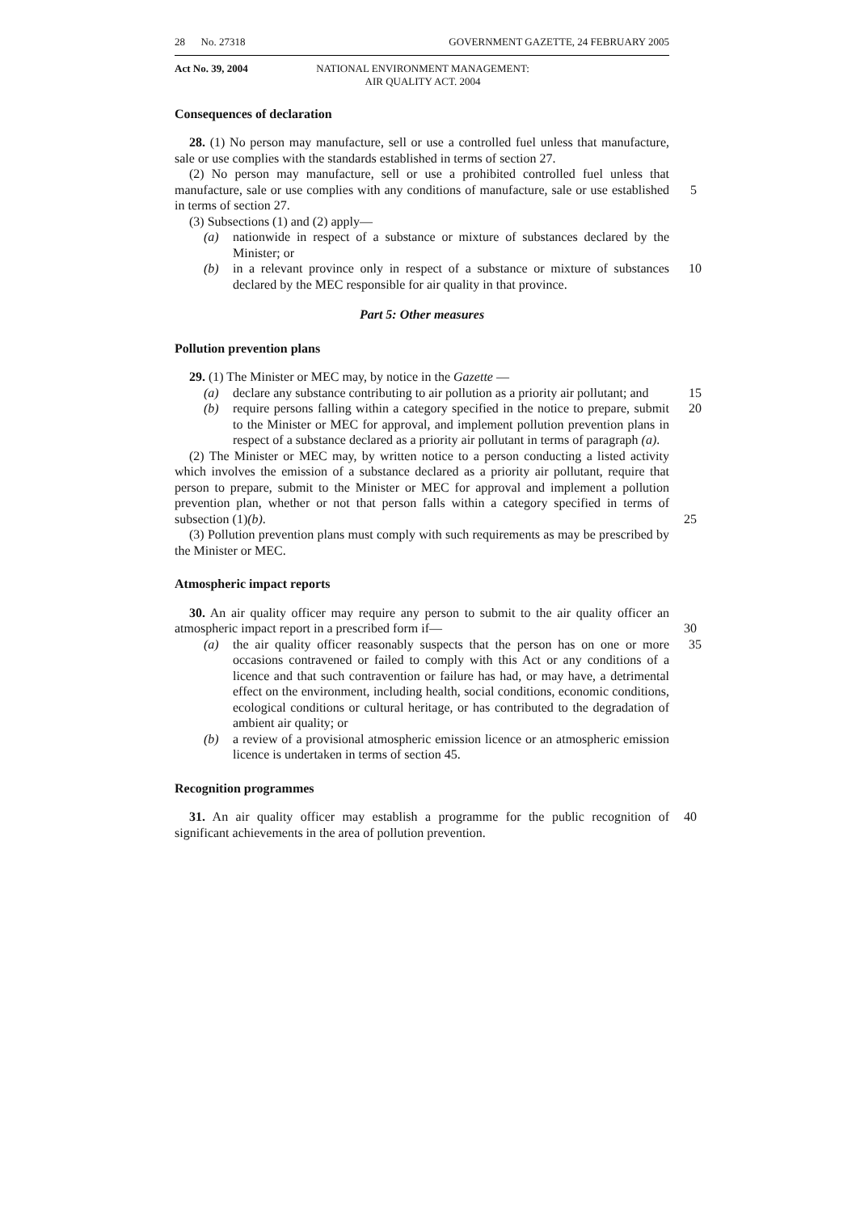28 No. 27318 GOVERNMENT GAZETTE, 24 FEBRUARY 2005
Act No. 39, 2004 NATIONAL ENVIRONMENT MANAGEMENT:
AIR QUALITY ACT. 2004
Consequences of declaration
28. (1) No person may manufacture, sell or use a controlled fuel unless that manufacture, sale or use complies with the standards established in terms of section 27.
(2) No person may manufacture, sell or use a prohibited controlled fuel unless that manufacture, sale or use complies with any conditions of manufacture, sale or use 5 established in terms of section 27.
(3) Subsections (1) and (2) apply—
(a) nationwide in respect of a substance or mixture of substances declared by the Minister; or
(b) in a relevant province only in respect of a substance or mixture of substances declared by the MEC responsible for air quality in that province. 10
Part 5: Other measures
Pollution prevention plans
29. (1) The Minister or MEC may, by notice in the Gazette —
(a) declare any substance contributing to air pollution as a priority air pollutant; and 15
(b) require persons falling within a category specified in the notice to prepare, submit to the Minister or MEC for approval, and implement pollution prevention plans in respect of a substance declared as a priority air pollutant in terms of paragraph (a). 20
(2) The Minister or MEC may, by written notice to a person conducting a listed activity which involves the emission of a substance declared as a priority air pollutant, require that person to prepare, submit to the Minister or MEC for approval and implement a pollution prevention plan, whether or not that person falls within a category specified in terms of subsection (1)(b). 25
(3) Pollution prevention plans must comply with such requirements as may be prescribed by the Minister or MEC.
Atmospheric impact reports
30. An air quality officer may require any person to submit to the air quality officer an atmospheric impact report in a prescribed form if— 30
(a) the air quality officer reasonably suspects that the person has on one or more occasions contravened or failed to comply with this Act or any conditions of a licence and that such contravention or failure has had, or may have, a detrimental effect on the environment, including health, social conditions, economic conditions, ecological conditions or cultural heritage, or has contributed to the degradation of ambient air quality; or 35
(b) a review of a provisional atmospheric emission licence or an atmospheric emission licence is undertaken in terms of section 45.
Recognition programmes
31. An air quality officer may establish a programme for the public recognition of 40 significant achievements in the area of pollution prevention.